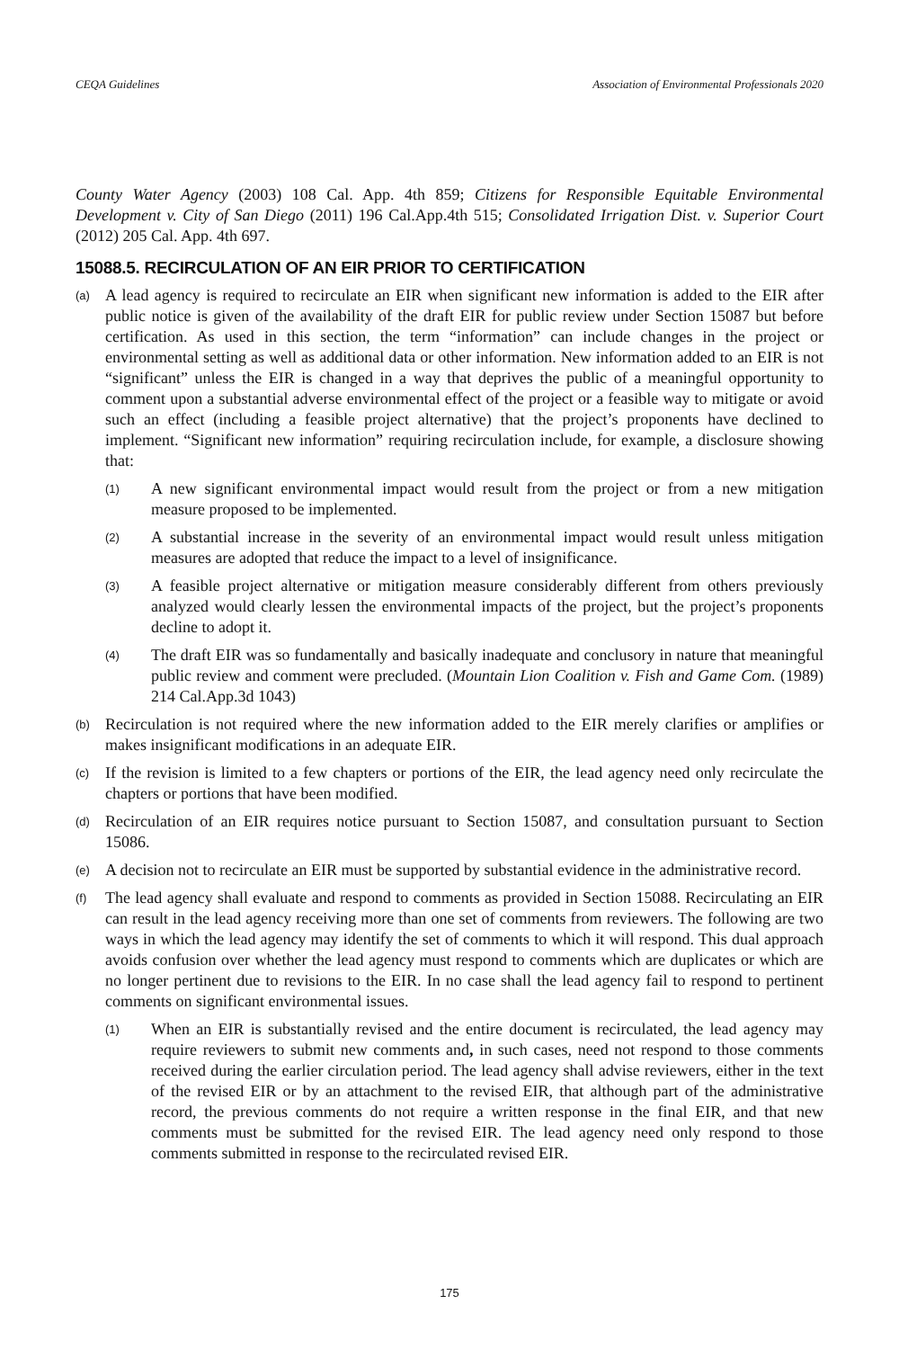CEQA Guidelines Association of Environmental Professionals 2020
County Water Agency (2003) 108 Cal. App. 4th 859; Citizens for Responsible Equitable Environmental Development v. City of San Diego (2011) 196 Cal.App.4th 515; Consolidated Irrigation Dist. v. Superior Court (2012) 205 Cal. App. 4th 697.
15088.5. RECIRCULATION OF AN EIR PRIOR TO CERTIFICATION
(a)
A lead agency is required to recirculate an EIR when significant new information is added to the EIR after public notice is given of the availability of the draft EIR for public review under Section 15087 but before certification. As used in this section, the term “information” can include changes in the project or environmental setting as well as additional data or other information. New information added to an EIR is not “significant” unless the EIR is changed in a way that deprives the public of a meaningful opportunity to comment upon a substantial adverse environmental effect of the project or a feasible way to mitigate or avoid such an effect (including a feasible project alternative) that the project’s proponents have declined to implement. “Significant new information” requiring recirculation include, for example, a disclosure showing that:
(1)
A new significant environmental impact would result from the project or from a new mitigation measure proposed to be implemented.
(2)
A substantial increase in the severity of an environmental impact would result unless mitigation measures are adopted that reduce the impact to a level of insignificance.
(3)
A feasible project alternative or mitigation measure considerably different from others previously analyzed would clearly lessen the environmental impacts of the project, but the project’s proponents decline to adopt it.
(4)
The draft EIR was so fundamentally and basically inadequate and conclusory in nature that meaningful public review and comment were precluded. (Mountain Lion Coalition v. Fish and Game Com. (1989) 214 Cal.App.3d 1043)
(b)
Recirculation is not required where the new information added to the EIR merely clarifies or amplifies or makes insignificant modifications in an adequate EIR.
(c)
If the revision is limited to a few chapters or portions of the EIR, the lead agency need only recirculate the chapters or portions that have been modified.
(d)
Recirculation of an EIR requires notice pursuant to Section 15087, and consultation pursuant to Section 15086.
(e)
A decision not to recirculate an EIR must be supported by substantial evidence in the administrative record.
(f)
The lead agency shall evaluate and respond to comments as provided in Section 15088. Recirculating an EIR can result in the lead agency receiving more than one set of comments from reviewers. The following are two ways in which the lead agency may identify the set of comments to which it will respond. This dual approach avoids confusion over whether the lead agency must respond to comments which are duplicates or which are no longer pertinent due to revisions to the EIR. In no case shall the lead agency fail to respond to pertinent comments on significant environmental issues.
(1)
When an EIR is substantially revised and the entire document is recirculated, the lead agency may require reviewers to submit new comments and, in such cases, need not respond to those comments received during the earlier circulation period. The lead agency shall advise reviewers, either in the text of the revised EIR or by an attachment to the revised EIR, that although part of the administrative record, the previous comments do not require a written response in the final EIR, and that new comments must be submitted for the revised EIR. The lead agency need only respond to those comments submitted in response to the recirculated revised EIR.
175